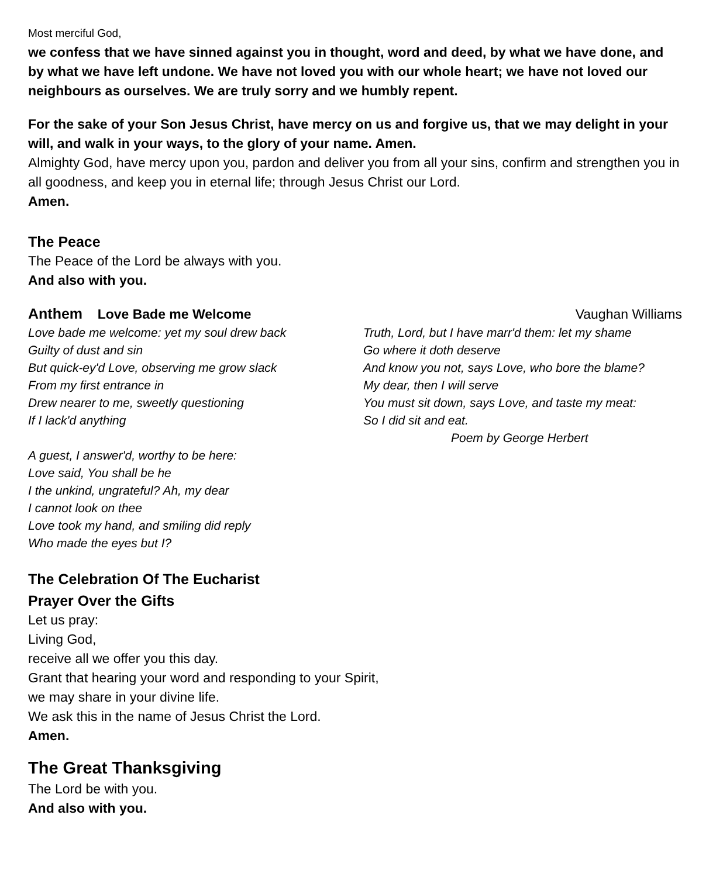Most merciful God,
we confess that we have sinned against you in thought, word and deed, by what we have done, and by what we have left undone. We have not loved you with our whole heart; we have not loved our neighbours as ourselves. We are truly sorry and we humbly repent.
For the sake of your Son Jesus Christ, have mercy on us and forgive us, that we may delight in your will, and walk in your ways, to the glory of your name. Amen.
Almighty God, have mercy upon you, pardon and deliver you from all your sins, confirm and strengthen you in all goodness, and keep you in eternal life; through Jesus Christ our Lord.
Amen.
The Peace
The Peace of the Lord be always with you.
And also with you.
Anthem Love Bade me Welcome Vaughan Williams
Love bade me welcome: yet my soul drew back
Guilty of dust and sin
But quick-ey'd Love, observing me grow slack
From my first entrance in
Drew nearer to me, sweetly questioning
If I lack'd anything
A guest, I answer'd, worthy to be here:
Love said, You shall be he
I the unkind, ungrateful? Ah, my dear
I cannot look on thee
Love took my hand, and smiling did reply
Who made the eyes but I?
Truth, Lord, but I have marr'd them: let my shame
Go where it doth deserve
And know you not, says Love, who bore the blame?
My dear, then I will serve
You must sit down, says Love, and taste my meat:
So I did sit and eat.
Poem by George Herbert
The Celebration Of The Eucharist
Prayer Over the Gifts
Let us pray:
Living God,
receive all we offer you this day.
Grant that hearing your word and responding to your Spirit,
we may share in your divine life.
We ask this in the name of Jesus Christ the Lord.
Amen.
The Great Thanksgiving
The Lord be with you.
And also with you.